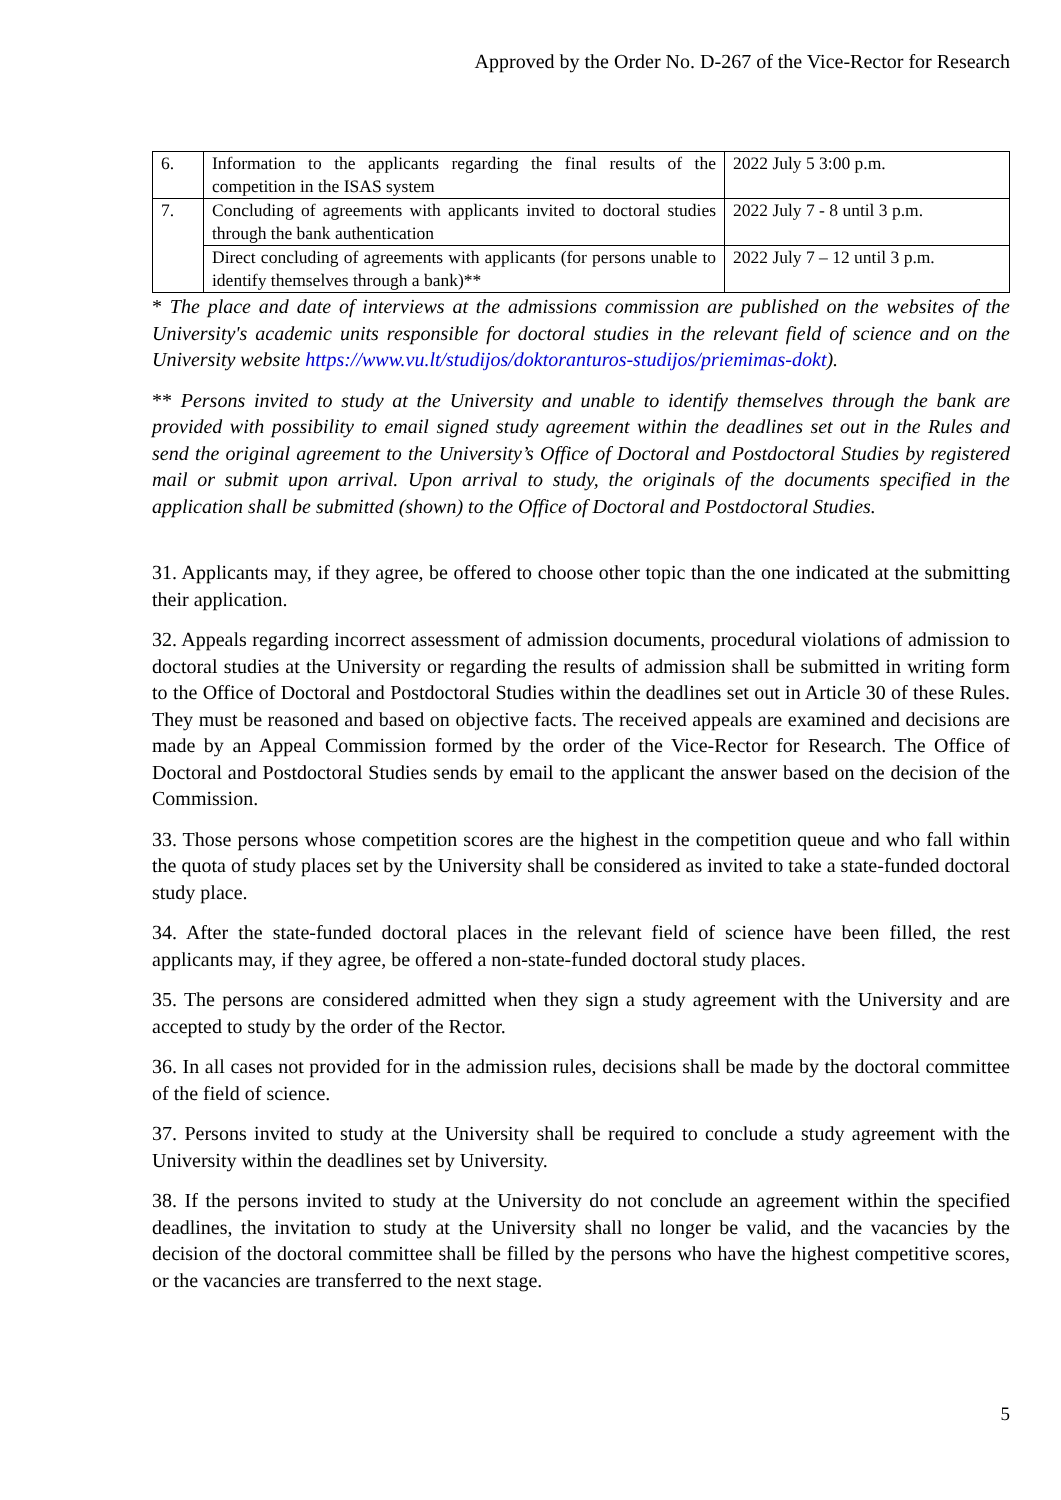Approved by the Order No. D-267 of the Vice-Rector for Research
| 6. | Information to the applicants regarding the final results of the competition in the ISAS system | 2022 July 5 3:00 p.m. |
| 7. | Concluding of agreements with applicants invited to doctoral studies through the bank authentication | 2022 July 7 - 8 until 3 p.m. |
| | Direct concluding of agreements with applicants (for persons unable to identify themselves through a bank)** | 2022 July 7 – 12 until 3 p.m. |
* The place and date of interviews at the admissions commission are published on the websites of the University's academic units responsible for doctoral studies in the relevant field of science and on the University website https://www.vu.lt/studijos/doktoranturos-studijos/priemimas-dokt).
** Persons invited to study at the University and unable to identify themselves through the bank are provided with possibility to email signed study agreement within the deadlines set out in the Rules and send the original agreement to the University’s Office of Doctoral and Postdoctoral Studies by registered mail or submit upon arrival. Upon arrival to study, the originals of the documents specified in the application shall be submitted (shown) to the Office of Doctoral and Postdoctoral Studies.
31. Applicants may, if they agree, be offered to choose other topic than the one indicated at the submitting their application.
32. Appeals regarding incorrect assessment of admission documents, procedural violations of admission to doctoral studies at the University or regarding the results of admission shall be submitted in writing form to the Office of Doctoral and Postdoctoral Studies within the deadlines set out in Article 30 of these Rules. They must be reasoned and based on objective facts. The received appeals are examined and decisions are made by an Appeal Commission formed by the order of the Vice-Rector for Research. The Office of Doctoral and Postdoctoral Studies sends by email to the applicant the answer based on the decision of the Commission.
33. Those persons whose competition scores are the highest in the competition queue and who fall within the quota of study places set by the University shall be considered as invited to take a state-funded doctoral study place.
34. After the state-funded doctoral places in the relevant field of science have been filled, the rest applicants may, if they agree, be offered a non-state-funded doctoral study places.
35. The persons are considered admitted when they sign a study agreement with the University and are accepted to study by the order of the Rector.
36. In all cases not provided for in the admission rules, decisions shall be made by the doctoral committee of the field of science.
37. Persons invited to study at the University shall be required to conclude a study agreement with the University within the deadlines set by University.
38. If the persons invited to study at the University do not conclude an agreement within the specified deadlines, the invitation to study at the University shall no longer be valid, and the vacancies by the decision of the doctoral committee shall be filled by the persons who have the highest competitive scores, or the vacancies are transferred to the next stage.
5